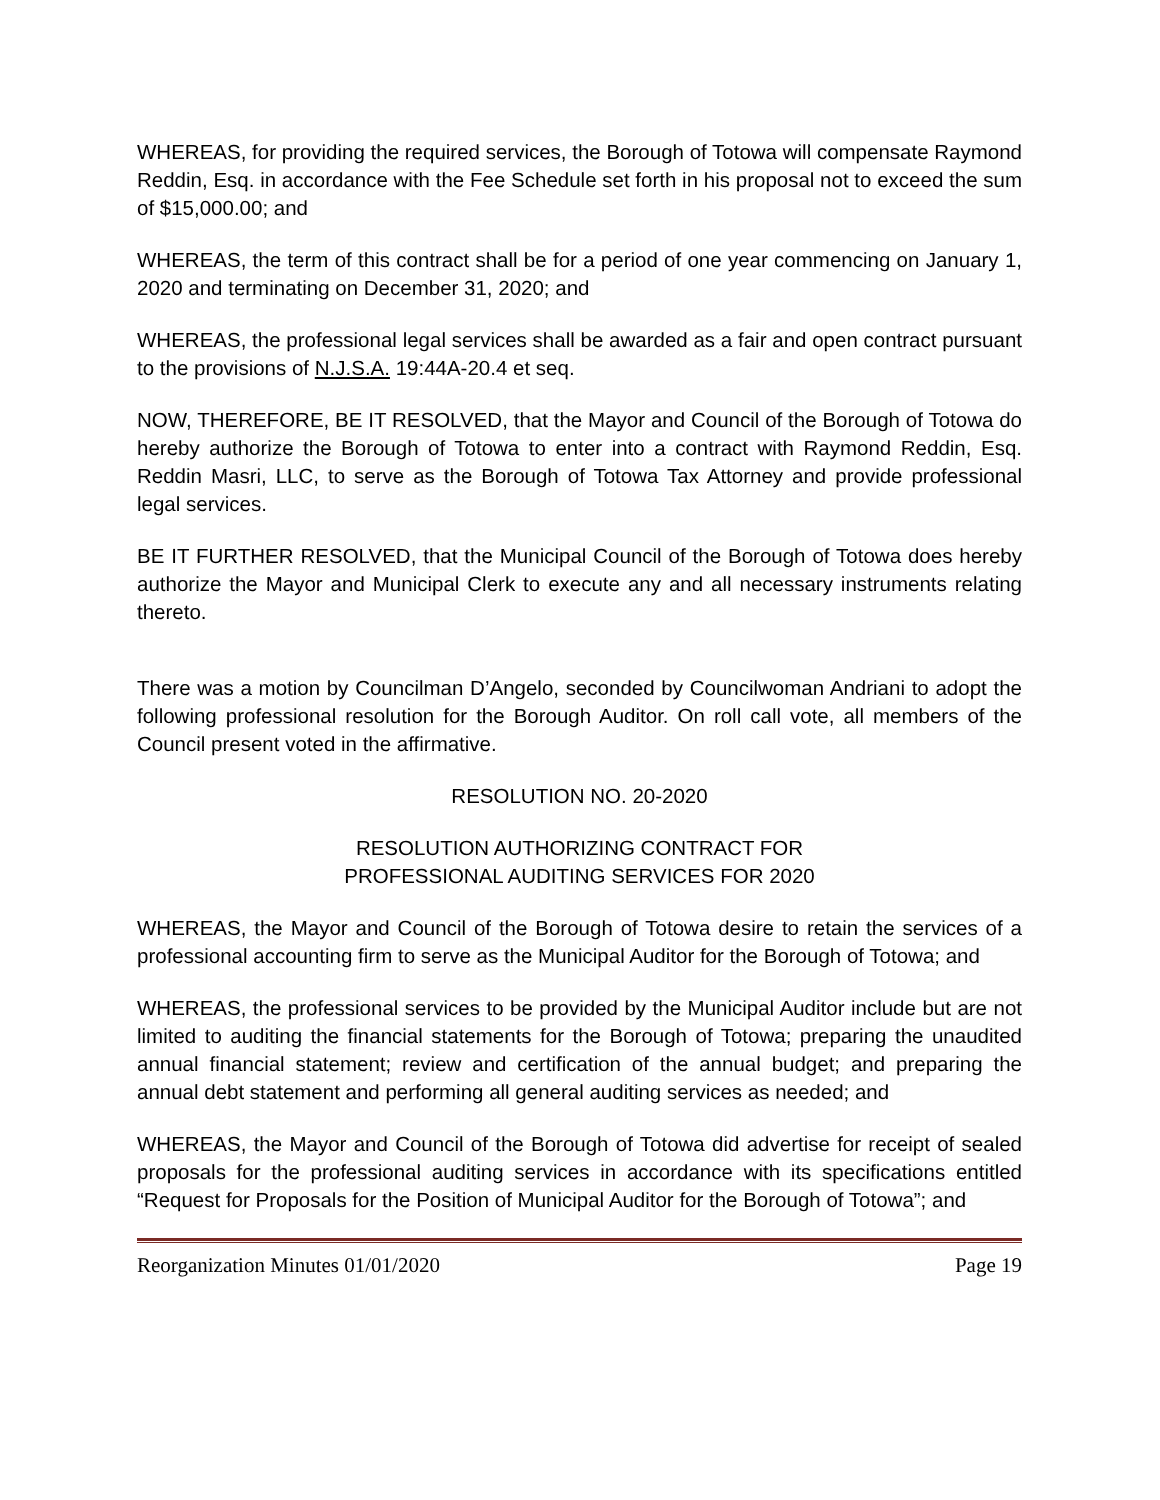WHEREAS, for providing the required services, the Borough of Totowa will compensate Raymond Reddin, Esq. in accordance with the Fee Schedule set forth in his proposal not to exceed the sum of $15,000.00; and
WHEREAS, the term of this contract shall be for a period of one year commencing on January 1, 2020 and terminating on December 31, 2020; and
WHEREAS, the professional legal services shall be awarded as a fair and open contract pursuant to the provisions of N.J.S.A. 19:44A-20.4 et seq.
NOW, THEREFORE, BE IT RESOLVED, that the Mayor and Council of the Borough of Totowa do hereby authorize the Borough of Totowa to enter into a contract with Raymond Reddin, Esq. Reddin Masri, LLC, to serve as the Borough of Totowa Tax Attorney and provide professional legal services.
BE IT FURTHER RESOLVED, that the Municipal Council of the Borough of Totowa does hereby authorize the Mayor and Municipal Clerk to execute any and all necessary instruments relating thereto.
There was a motion by Councilman D’Angelo, seconded by Councilwoman Andriani to adopt the following professional resolution for the Borough Auditor. On roll call vote, all members of the Council present voted in the affirmative.
RESOLUTION NO. 20-2020
RESOLUTION AUTHORIZING CONTRACT FOR
PROFESSIONAL AUDITING SERVICES FOR 2020
WHEREAS, the Mayor and Council of the Borough of Totowa desire to retain the services of a professional accounting firm to serve as the Municipal Auditor for the Borough of Totowa; and
WHEREAS, the professional services to be provided by the Municipal Auditor include but are not limited to auditing the financial statements for the Borough of Totowa; preparing the unaudited annual financial statement; review and certification of the annual budget; and preparing the annual debt statement and performing all general auditing services as needed; and
WHEREAS, the Mayor and Council of the Borough of Totowa did advertise for receipt of sealed proposals for the professional auditing services in accordance with its specifications entitled “Request for Proposals for the Position of Municipal Auditor for the Borough of Totowa”; and
Reorganization Minutes 01/01/2020 Page 19